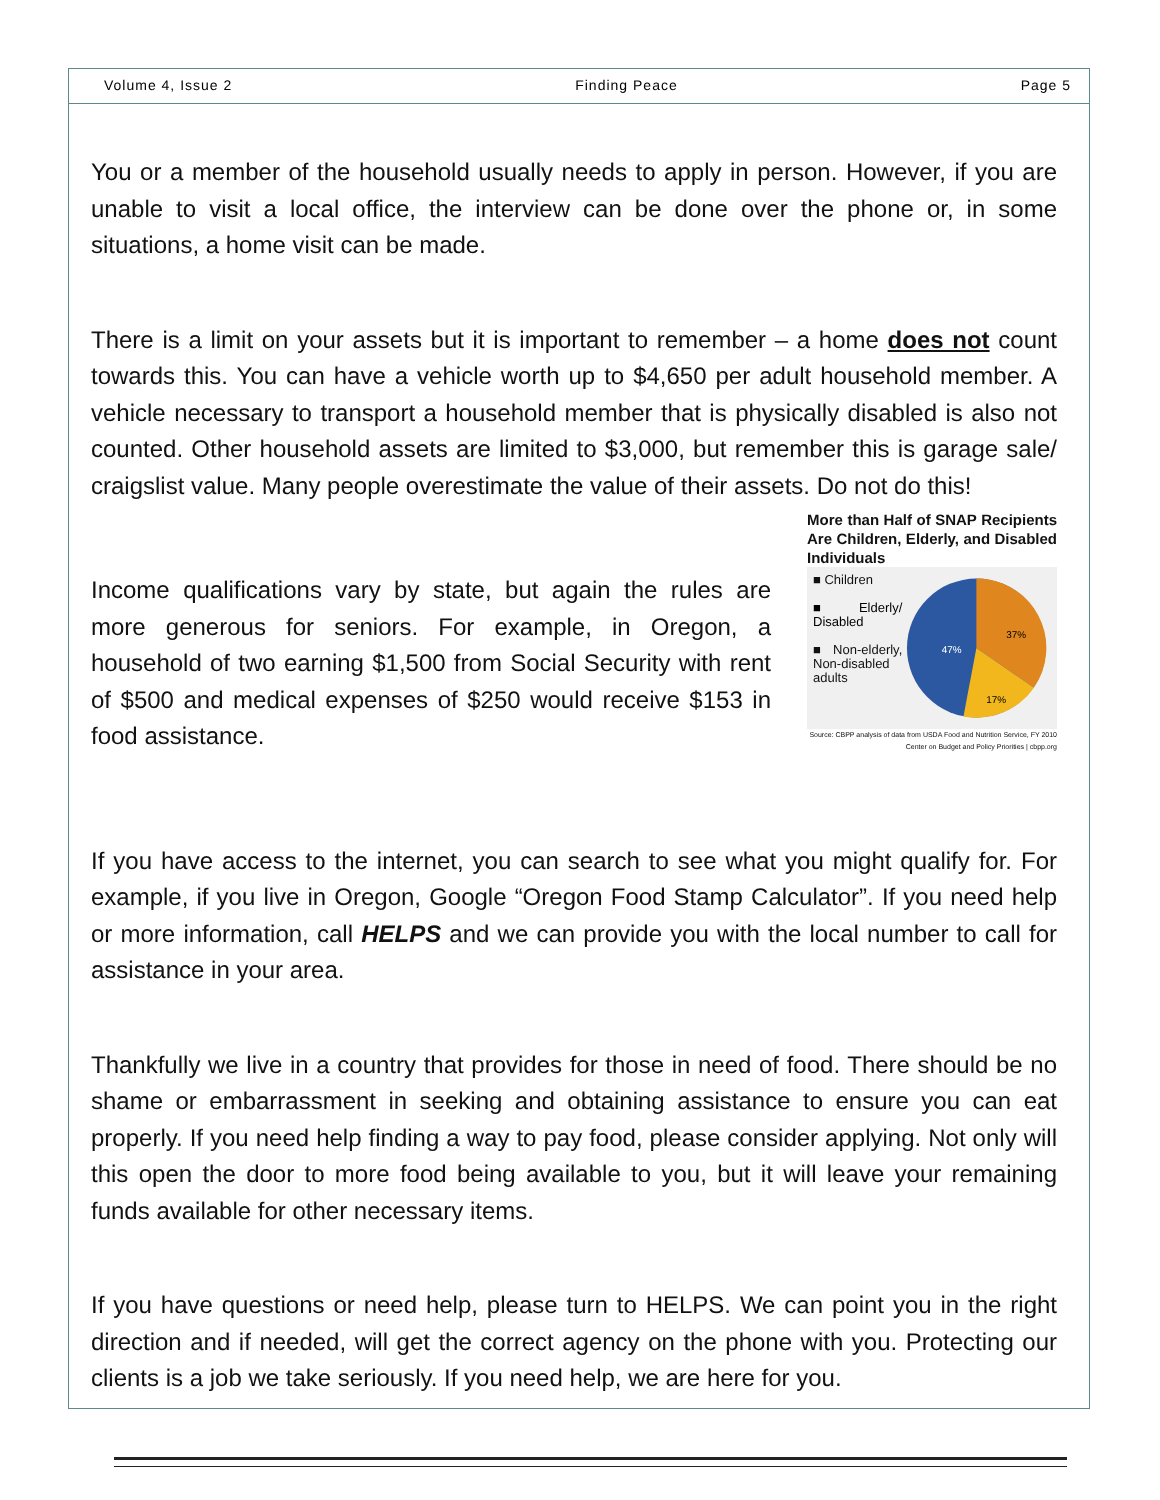Volume 4, Issue 2 Finding Peace Page 5
You or a member of the household usually needs to apply in person. However, if you are unable to visit a local office, the interview can be done over the phone or, in some situations, a home visit can be made.
There is a limit on your assets but it is important to remember – a home does not count towards this. You can have a vehicle worth up to $4,650 per adult household member. A vehicle necessary to transport a household member that is physically disabled is also not counted. Other household assets are limited to $3,000, but remember this is garage sale/ craigslist value. Many people overestimate the value of their assets. Do not do this!
Income qualifications vary by state, but again the rules are more generous for seniors. For example, in Oregon, a household of two earning $1,500 from Social Security with rent of $500 and medical expenses of $250 would receive $153 in food assistance.
More than Half of SNAP Recipients Are Children, Elderly, and Disabled Individuals
■ Children
■ Elderly/ Disabled
■ Non-elderly, Non-disabled adults
47%
37%
17%
Source: CBPP analysis of data from USDA Food and Nutrition Service, FY 2010
Center on Budget and Policy Priorities | cbpp.org
If you have access to the internet, you can search to see what you might qualify for. For example, if you live in Oregon, Google “Oregon Food Stamp Calculator”. If you need help or more information, call HELPS and we can provide you with the local number to call for assistance in your area.
Thankfully we live in a country that provides for those in need of food. There should be no shame or embarrassment in seeking and obtaining assistance to ensure you can eat properly. If you need help finding a way to pay food, please consider applying. Not only will this open the door to more food being available to you, but it will leave your remaining funds available for other necessary items.
If you have questions or need help, please turn to HELPS. We can point you in the right direction and if needed, will get the correct agency on the phone with you. Protecting our clients is a job we take seriously. If you need help, we are here for you.